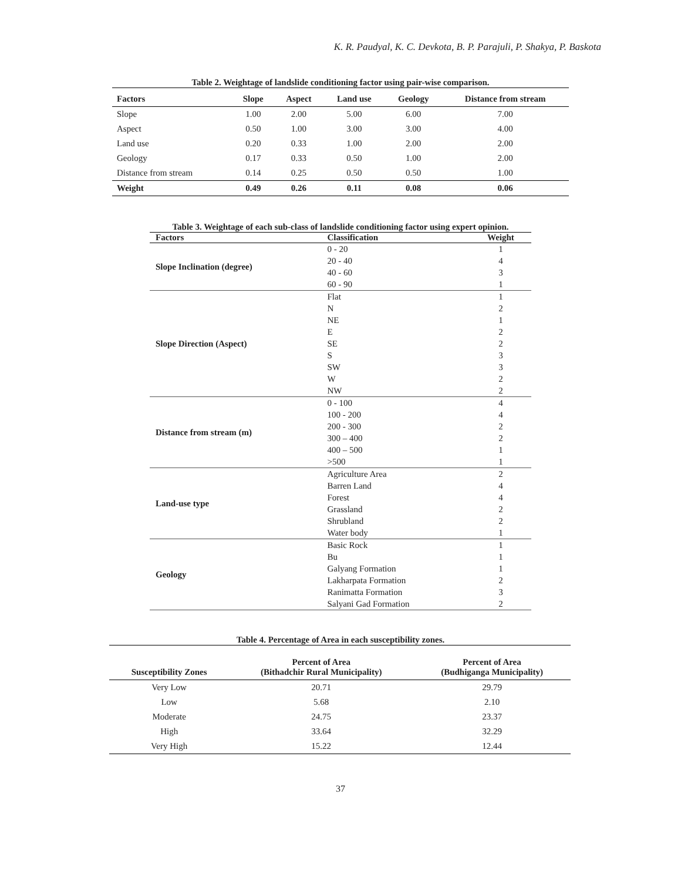K. R. Paudyal, K. C. Devkota, B. P. Parajuli, P. Shakya, P. Baskota
Table 2. Weightage of landslide conditioning factor using pair-wise comparison.
| Factors | Slope | Aspect | Land use | Geology | Distance from stream |
| --- | --- | --- | --- | --- | --- |
| Slope | 1.00 | 2.00 | 5.00 | 6.00 | 7.00 |
| Aspect | 0.50 | 1.00 | 3.00 | 3.00 | 4.00 |
| Land use | 0.20 | 0.33 | 1.00 | 2.00 | 2.00 |
| Geology | 0.17 | 0.33 | 0.50 | 1.00 | 2.00 |
| Distance from stream | 0.14 | 0.25 | 0.50 | 0.50 | 1.00 |
| Weight | 0.49 | 0.26 | 0.11 | 0.08 | 0.06 |
Table 3. Weightage of each sub-class of landslide conditioning factor using expert opinion.
| Factors | Classification | Weight |
| --- | --- | --- |
| Slope Inclination (degree) | 0 - 20 | 1 |
| | 20 - 40 | 4 |
| | 40 - 60 | 3 |
| | 60 - 90 | 1 |
| Slope Direction (Aspect) | Flat | 1 |
| | N | 2 |
| | NE | 1 |
| | E | 2 |
| | SE | 2 |
| | S | 3 |
| | SW | 3 |
| | W | 2 |
| | NW | 2 |
| Distance from stream (m) | 0 - 100 | 4 |
| | 100 - 200 | 4 |
| | 200 - 300 | 2 |
| | 300 – 400 | 2 |
| | 400 – 500 | 1 |
| | >500 | 1 |
| Land-use type | Agriculture Area | 2 |
| | Barren Land | 4 |
| | Forest | 4 |
| | Grassland | 2 |
| | Shrubland | 2 |
| | Water body | 1 |
| Geology | Basic Rock | 1 |
| | Bu | 1 |
| | Galyang Formation | 1 |
| | Lakharpata Formation | 2 |
| | Ranimatta Formation | 3 |
| | Salyani Gad Formation | 2 |
Table 4. Percentage of Area in each susceptibility zones.
| Susceptibility Zones | Percent of Area (Bithadchir Rural Municipality) | Percent of Area (Budhiganga Municipality) |
| --- | --- | --- |
| Very Low | 20.71 | 29.79 |
| Low | 5.68 | 2.10 |
| Moderate | 24.75 | 23.37 |
| High | 33.64 | 32.29 |
| Very High | 15.22 | 12.44 |
37